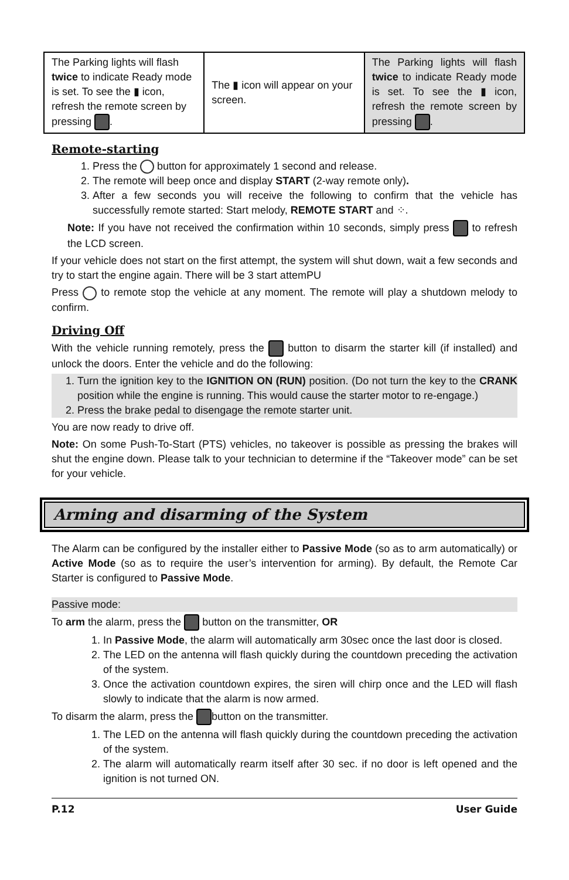| The Parking lights will flash twice to indicate Ready mode is set. To see the ▮ icon, refresh the remote screen by pressing . | The ▮ icon will appear on your screen. | The Parking lights will flash twice to indicate Ready mode is set. To see the ▮ icon, refresh the remote screen by pressing . |
Remote-starting
1. Press the button for approximately 1 second and release.
2. The remote will beep once and display START (2-way remote only).
3. After a few seconds you will receive the following to confirm that the vehicle has successfully remote started: Start melody, REMOTE START and ⁘.
Note: If you have not received the confirmation within 10 seconds, simply press to refresh the LCD screen.
If your vehicle does not start on the first attempt, the system will shut down, wait a few seconds and try to start the engine again. There will be 3 start attemPU
Press to remote stop the vehicle at any moment. The remote will play a shutdown melody to confirm.
Driving Off
With the vehicle running remotely, press the button to disarm the starter kill (if installed) and unlock the doors. Enter the vehicle and do the following:
1. Turn the ignition key to the IGNITION ON (RUN) position. (Do not turn the key to the CRANK position while the engine is running. This would cause the starter motor to re-engage.)
2. Press the brake pedal to disengage the remote starter unit.
You are now ready to drive off.
Note: On some Push-To-Start (PTS) vehicles, no takeover is possible as pressing the brakes will shut the engine down. Please talk to your technician to determine if the “Takeover mode” can be set for your vehicle.
Arming and disarming of the System
The Alarm can be configured by the installer either to Passive Mode (so as to arm automatically) or Active Mode (so as to require the user’s intervention for arming). By default, the Remote Car Starter is configured to Passive Mode.
Passive mode:
To arm the alarm, press the button on the transmitter, OR
1. In Passive Mode, the alarm will automatically arm 30sec once the last door is closed.
2. The LED on the antenna will flash quickly during the countdown preceding the activation of the system.
3. Once the activation countdown expires, the siren will chirp once and the LED will flash slowly to indicate that the alarm is now armed.
To disarm the alarm, press the button on the transmitter.
1. The LED on the antenna will flash quickly during the countdown preceding the activation of the system.
2. The alarm will automatically rearm itself after 30 sec. if no door is left opened and the ignition is not turned ON.
P.12 User Guide